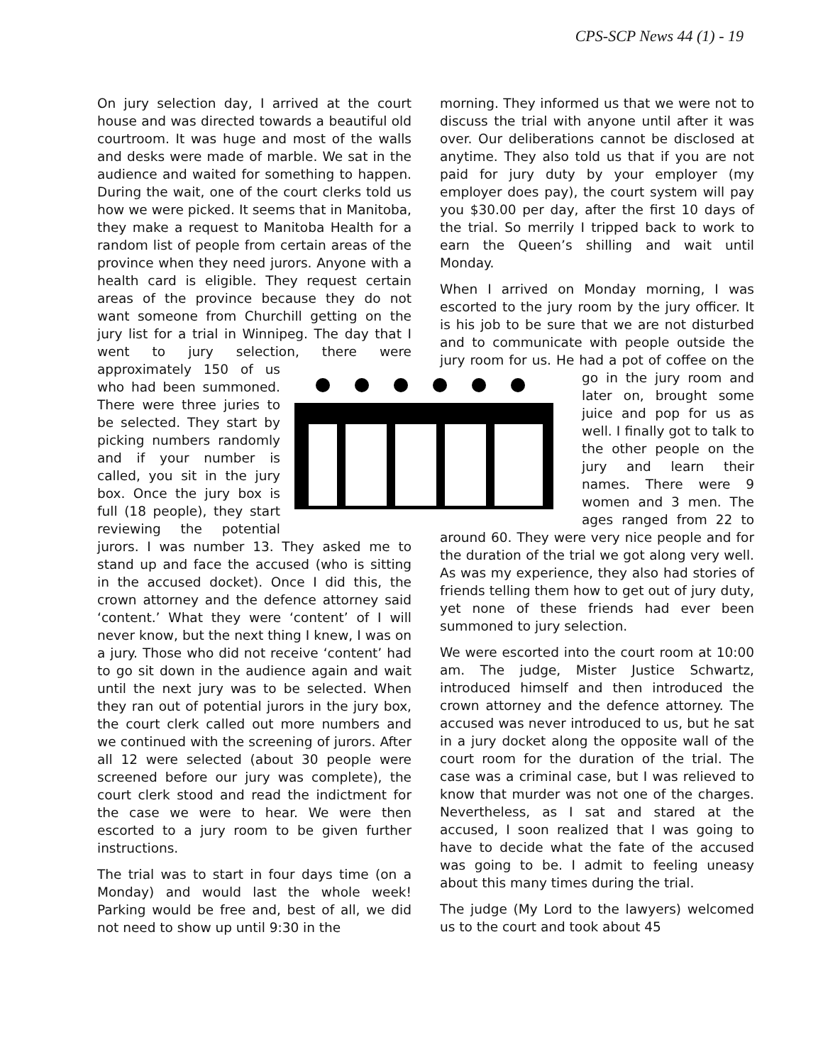CPS-SCP News 44 (1) - 19
On jury selection day, I arrived at the court house and was directed towards a beautiful old courtroom. It was huge and most of the walls and desks were made of marble. We sat in the audience and waited for something to happen. During the wait, one of the court clerks told us how we were picked. It seems that in Manitoba, they make a request to Manitoba Health for a random list of people from certain areas of the province when they need jurors. Anyone with a health card is eligible. They request certain areas of the province because they do not want someone from Churchill getting on the jury list for a trial in Winnipeg. The day that I went to jury selection, there were approximately 150 of us who had been summoned. There were three juries to be selected. They start by picking numbers randomly and if your number is called, you sit in the jury box. Once the jury box is full (18 people), they start reviewing the potential jurors. I was number 13. They asked me to stand up and face the accused (who is sitting in the accused docket). Once I did this, the crown attorney and the defence attorney said ‘content.’ What they were ‘content’ of I will never know, but the next thing I knew, I was on a jury. Those who did not receive ‘content’ had to go sit down in the audience again and wait until the next jury was to be selected. When they ran out of potential jurors in the jury box, the court clerk called out more numbers and we continued with the screening of jurors. After all 12 were selected (about 30 people were screened before our jury was complete), the court clerk stood and read the indictment for the case we were to hear. We were then escorted to a jury room to be given further instructions.
The trial was to start in four days time (on a Monday) and would last the whole week! Parking would be free and, best of all, we did not need to show up until 9:30 in the
morning. They informed us that we were not to discuss the trial with anyone until after it was over. Our deliberations cannot be disclosed at anytime. They also told us that if you are not paid for jury duty by your employer (my employer does pay), the court system will pay you $30.00 per day, after the first 10 days of the trial. So merrily I tripped back to work to earn the Queen’s shilling and wait until Monday.
When I arrived on Monday morning, I was escorted to the jury room by the jury officer. It is his job to be sure that we are not disturbed and to communicate with people outside the jury room for us. He had a pot of coffee on the go in the jury room and later on, brought some juice and pop for us as well. I finally got to talk to the other people on the jury and learn their names. There were 9 women and 3 men. The ages ranged from 22 to around 60. They were very nice people and for the duration of the trial we got along very well. As was my experience, they also had stories of friends telling them how to get out of jury duty, yet none of these friends had ever been summoned to jury selection.
We were escorted into the court room at 10:00 am. The judge, Mister Justice Schwartz, introduced himself and then introduced the crown attorney and the defence attorney. The accused was never introduced to us, but he sat in a jury docket along the opposite wall of the court room for the duration of the trial. The case was a criminal case, but I was relieved to know that murder was not one of the charges. Nevertheless, as I sat and stared at the accused, I soon realized that I was going to have to decide what the fate of the accused was going to be. I admit to feeling uneasy about this many times during the trial.
The judge (My Lord to the lawyers) welcomed us to the court and took about 45